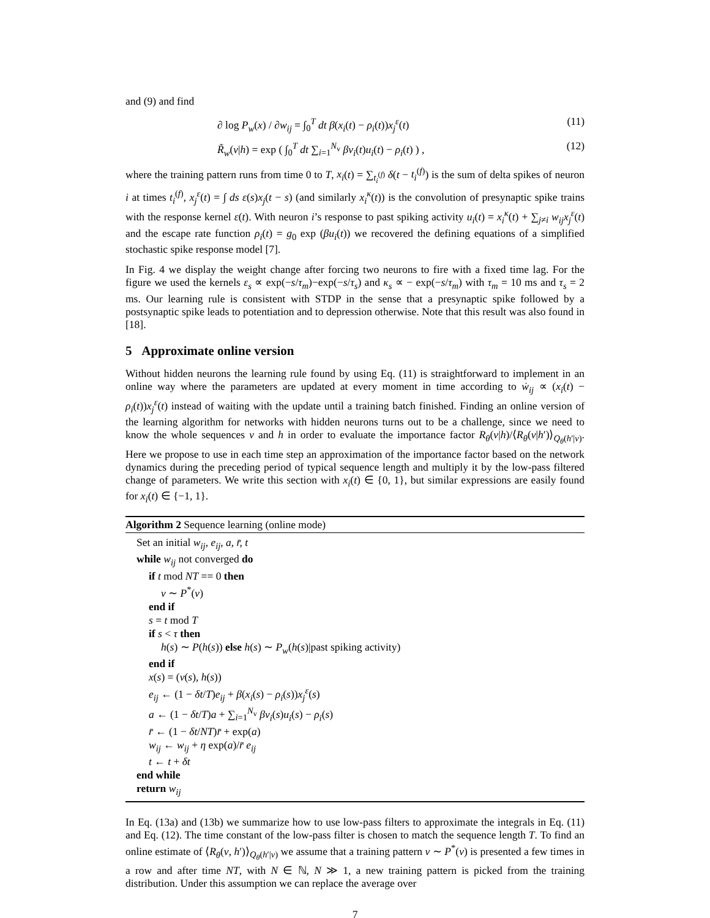and (9) and find
∂ log P<sub>w</sub>(x) / ∂w<sub>ij</sub> = ∫<sub>0</sub><sup>T</sup> dt β(x<sub>i</sub>(t) − ρ<sub>i</sub>(t))x<sub>j</sub><sup>ε</sup>(t) (11)
R̃<sub>w</sub>(v|h) = exp ( ∫<sub>0</sub><sup>T</sup> dt ∑<sub>i=1</sub><sup>N<sub>v</sub></sup> βv<sub>i</sub>(t)u<sub>i</sub>(t) − ρ<sub>i</sub>(t) ) , (12)
where the training pattern runs from time 0 to T, x<sub>i</sub>(t) = ∑<sub>t<sub>i</sub><sup>(f)</sup></sub> δ(t − t<sub>i</sub><sup>(f)</sup>) is the sum of delta spikes of neuron i at times t<sub>i</sub><sup>(f)</sup>, x<sub>j</sub><sup>ε</sup>(t) = ∫ ds ε(s)x<sub>j</sub>(t − s) (and similarly x<sub>i</sub><sup>κ</sup>(t)) is the convolution of presynaptic spike trains with the response kernel ε(t). With neuron i’s response to past spiking activity u<sub>i</sub>(t) = x<sub>i</sub><sup>κ</sup>(t) + ∑<sub>j≠i</sub> w<sub>ij</sub>x<sub>j</sub><sup>ε</sup>(t) and the escape rate function ρ<sub>i</sub>(t) = g<sub>0</sub> exp (βu<sub>i</sub>(t)) we recovered the defining equations of a simplified stochastic spike response model [7].
In Fig. 4 we display the weight change after forcing two neurons to fire with a fixed time lag. For the figure we used the kernels ε<sub>s</sub> ∝ exp(−s/τ<sub>m</sub>)−exp(−s/τ<sub>s</sub>) and κ<sub>s</sub> ∝ − exp(−s/τ<sub>m</sub>) with τ<sub>m</sub> = 10 ms and τ<sub>s</sub> = 2 ms. Our learning rule is consistent with STDP in the sense that a presynaptic spike followed by a postsynaptic spike leads to potentiation and to depression otherwise. Note that this result was also found in [18].
5 Approximate online version
Without hidden neurons the learning rule found by using Eq. (11) is straightforward to implement in an online way where the parameters are updated at every moment in time according to ẇ<sub>ij</sub> ∝ (x<sub>i</sub>(t) − ρ<sub>i</sub>(t))x<sub>j</sub><sup>ε</sup>(t) instead of waiting with the update until a training batch finished. Finding an online version of the learning algorithm for networks with hidden neurons turns out to be a challenge, since we need to know the whole sequences v and h in order to evaluate the importance factor R<sub>θ</sub>(v|h)/⟨R<sub>θ</sub>(v|h′)⟩<sub>Q<sub>θ</sub>(h′|v)</sub>. Here we propose to use in each time step an approximation of the importance factor based on the network dynamics during the preceding period of typical sequence length and multiply it by the low-pass filtered change of parameters. We write this section with x<sub>i</sub>(t) ∈ {0, 1}, but similar expressions are easily found for x<sub>i</sub>(t) ∈ {−1, 1}.
Algorithm 2 Sequence learning (online mode)
Set an initial w<sub>ij</sub>, e<sub>ij</sub>, a, r̄, t
while w<sub>ij</sub> not converged do
if t mod NT == 0 then
v ∼ P<sup>*</sup>(v)
end if
s = t mod T
if s < τ then
h(s) ∼ P(h(s)) else h(s) ∼ P<sub>w</sub>(h(s)|past spiking activity)
end if
x(s) = (v(s), h(s))
e<sub>ij</sub> ← (1 − δt/T)e<sub>ij</sub> + β(x<sub>i</sub>(s) − ρ<sub>i</sub>(s))x<sub>j</sub><sup>ε</sup>(s)
a ← (1 − δt/T)a + ∑<sub>i=1</sub><sup>N<sub>v</sub></sup> βv<sub>i</sub>(s)u<sub>i</sub>(s) − ρ<sub>i</sub>(s)
r̄ ← (1 − δt/NT)r̄ + exp(a)
w<sub>ij</sub> ← w<sub>ij</sub> + η exp(a)/r̄ e<sub>ij</sub>
t ← t + δt
end while
return w<sub>ij</sub>
In Eq. (13a) and (13b) we summarize how to use low-pass filters to approximate the integrals in Eq. (11) and Eq. (12). The time constant of the low-pass filter is chosen to match the sequence length T. To find an online estimate of ⟨R<sub>θ</sub>(v, h′)⟩<sub>Q<sub>θ</sub>(h′|v)</sub> we assume that a training pattern v ∼ P<sup>*</sup>(v) is presented a few times in a row and after time NT, with N ∈ ℕ, N ≫ 1, a new training pattern is picked from the training distribution. Under this assumption we can replace the average over
7